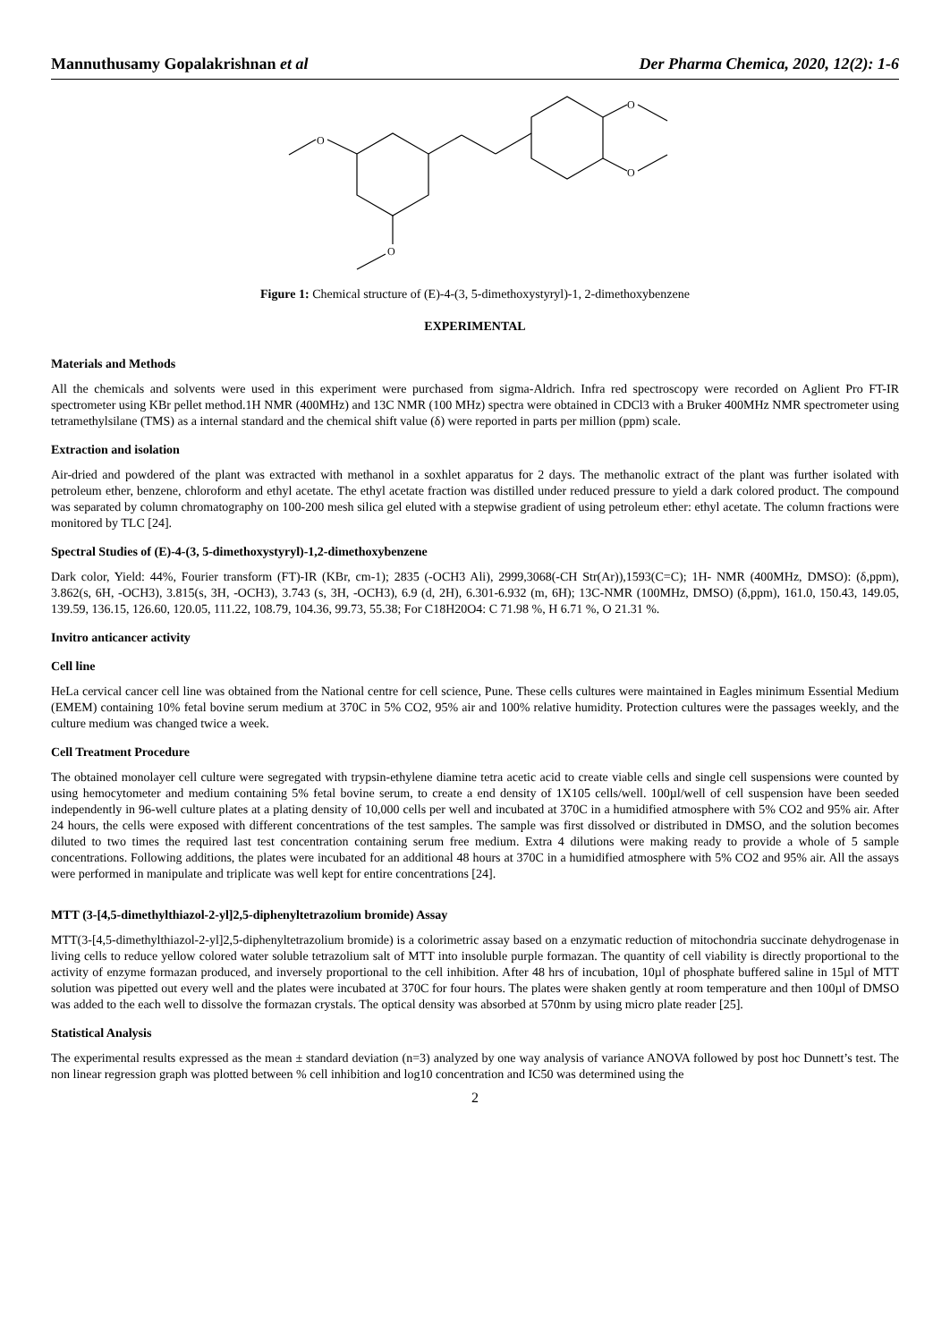Mannuthusamy Gopalakrishnan et al Der Pharma Chemica, 2020, 12(2): 1-6
O
O
O
O
Figure 1: Chemical structure of (E)-4-(3, 5-dimethoxystyryl)-1, 2-dimethoxybenzene
EXPERIMENTAL
Materials and Methods
All the chemicals and solvents were used in this experiment were purchased from sigma-Aldrich. Infra red spectroscopy were recorded on Aglient Pro FT-IR spectrometer using KBr pellet method.1H NMR (400MHz) and 13C NMR (100 MHz) spectra were obtained in CDCl3 with a Bruker 400MHz NMR spectrometer using tetramethylsilane (TMS) as a internal standard and the chemical shift value (δ) were reported in parts per million (ppm) scale.
Extraction and isolation
Air-dried and powdered of the plant was extracted with methanol in a soxhlet apparatus for 2 days. The methanolic extract of the plant was further isolated with petroleum ether, benzene, chloroform and ethyl acetate. The ethyl acetate fraction was distilled under reduced pressure to yield a dark colored product. The compound was separated by column chromatography on 100-200 mesh silica gel eluted with a stepwise gradient of using petroleum ether: ethyl acetate. The column fractions were monitored by TLC [24].
Spectral Studies of (E)-4-(3, 5-dimethoxystyryl)-1,2-dimethoxybenzene
Dark color, Yield: 44%, Fourier transform (FT)-IR (KBr, cm-1); 2835 (-OCH3 Ali), 2999,3068(-CH Str(Ar)),1593(C=C); 1H- NMR (400MHz, DMSO): (δ,ppm), 3.862(s, 6H, -OCH3), 3.815(s, 3H, -OCH3), 3.743 (s, 3H, -OCH3), 6.9 (d, 2H), 6.301-6.932 (m, 6H); 13C-NMR (100MHz, DMSO) (δ,ppm), 161.0, 150.43, 149.05, 139.59, 136.15, 126.60, 120.05, 111.22, 108.79, 104.36, 99.73, 55.38; For C18H20O4: C 71.98 %, H 6.71 %, O 21.31 %.
Invitro anticancer activity
Cell line
HeLa cervical cancer cell line was obtained from the National centre for cell science, Pune. These cells cultures were maintained in Eagles minimum Essential Medium (EMEM) containing 10% fetal bovine serum medium at 370C in 5% CO2, 95% air and 100% relative humidity. Protection cultures were the passages weekly, and the culture medium was changed twice a week.
Cell Treatment Procedure
The obtained monolayer cell culture were segregated with trypsin-ethylene diamine tetra acetic acid to create viable cells and single cell suspensions were counted by using hemocytometer and medium containing 5% fetal bovine serum, to create a end density of 1X105 cells/well. 100µl/well of cell suspension have been seeded independently in 96-well culture plates at a plating density of 10,000 cells per well and incubated at 370C in a humidified atmosphere with 5% CO2 and 95% air. After 24 hours, the cells were exposed with different concentrations of the test samples. The sample was first dissolved or distributed in DMSO, and the solution becomes diluted to two times the required last test concentration containing serum free medium. Extra 4 dilutions were making ready to provide a whole of 5 sample concentrations. Following additions, the plates were incubated for an additional 48 hours at 370C in a humidified atmosphere with 5% CO2 and 95% air. All the assays were performed in manipulate and triplicate was well kept for entire concentrations [24].
MTT (3-[4,5-dimethylthiazol-2-yl]2,5-diphenyltetrazolium bromide) Assay
MTT(3-[4,5-dimethylthiazol-2-yl]2,5-diphenyltetrazolium bromide) is a colorimetric assay based on a enzymatic reduction of mitochondria succinate dehydrogenase in living cells to reduce yellow colored water soluble tetrazolium salt of MTT into insoluble purple formazan. The quantity of cell viability is directly proportional to the activity of enzyme formazan produced, and inversely proportional to the cell inhibition. After 48 hrs of incubation, 10µl of phosphate buffered saline in 15µl of MTT solution was pipetted out every well and the plates were incubated at 370C for four hours. The plates were shaken gently at room temperature and then 100µl of DMSO was added to the each well to dissolve the formazan crystals. The optical density was absorbed at 570nm by using micro plate reader [25].
Statistical Analysis
The experimental results expressed as the mean ± standard deviation (n=3) analyzed by one way analysis of variance ANOVA followed by post hoc Dunnett’s test. The non linear regression graph was plotted between % cell inhibition and log10 concentration and IC50 was determined using the
2